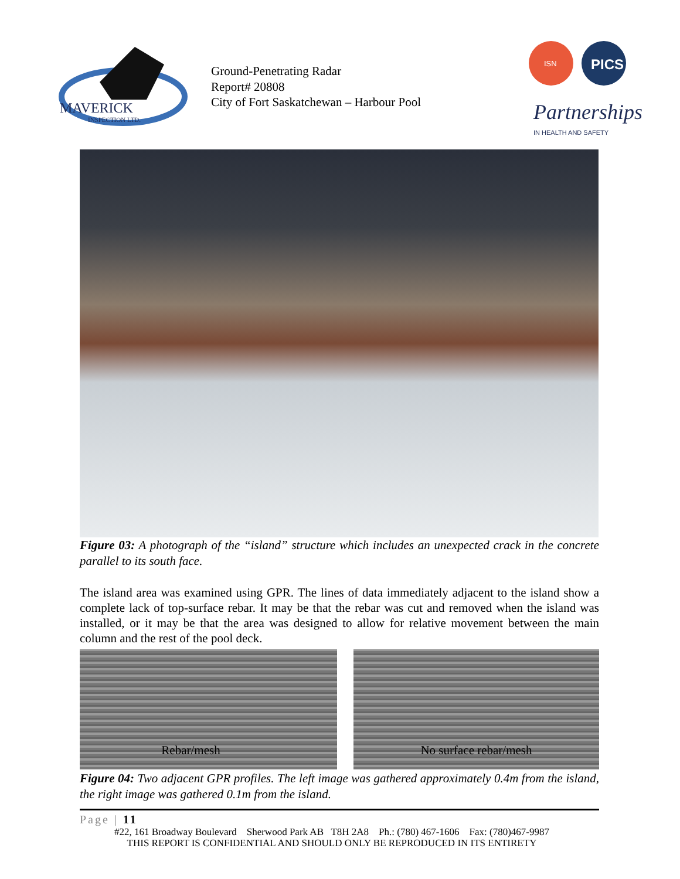MAVERICK
INSPECTION LTD.
Ground-Penetrating Radar
Report# 20808
City of Fort Saskatchewan – Harbour Pool
ISN
PICS
Partnerships
IN HEALTH AND SAFETY
Figure 03: A photograph of the “island” structure which includes an unexpected crack in the concrete parallel to its south face.
The island area was examined using GPR. The lines of data immediately adjacent to the island show a complete lack of top-surface rebar. It may be that the rebar was cut and removed when the island was installed, or it may be that the area was designed to allow for relative movement between the main column and the rest of the pool deck.
Rebar/mesh No surface rebar/mesh
Figure 04: Two adjacent GPR profiles. The left image was gathered approximately 0.4m from the island, the right image was gathered 0.1m from the island.
Page | 11
#22, 161 Broadway Boulevard Sherwood Park AB T8H 2A8 Ph.: (780) 467-1606 Fax: (780)467-9987
THIS REPORT IS CONFIDENTIAL AND SHOULD ONLY BE REPRODUCED IN ITS ENTIRETY